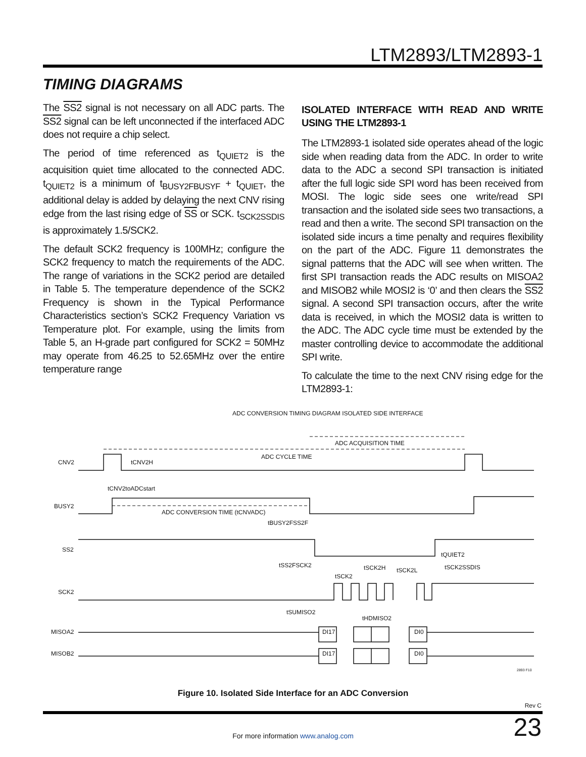LTM2893/LTM2893-1
TIMING DIAGRAMS
The SS2 signal is not necessary on all ADC parts. The SS2 signal can be left unconnected if the interfaced ADC does not require a chip select.
The period of time referenced as t<sub>QUIET2</sub> is the acquisition quiet time allocated to the connected ADC. t<sub>QUIET2</sub> is a minimum of t<sub>BUSY2FBUSYF</sub> + t<sub>QUIET</sub>, the additional delay is added by delaying the next CNV rising edge from the last rising edge of SS or SCK. t<sub>SCK2SSDIS</sub> is approximately 1.5/SCK2.
The default SCK2 frequency is 100MHz; configure the SCK2 frequency to match the requirements of the ADC. The range of variations in the SCK2 period are detailed in Table 5. The temperature dependence of the SCK2 Frequency is shown in the Typical Performance Characteristics section’s SCK2 Frequency Variation vs Temperature plot. For example, using the limits from Table 5, an H-grade part configured for SCK2 = 50MHz may operate from 46.25 to 52.65MHz over the entire temperature range
ISOLATED INTERFACE WITH READ AND WRITE USING THE LTM2893-1
The LTM2893-1 isolated side operates ahead of the logic side when reading data from the ADC. In order to write data to the ADC a second SPI transaction is initiated after the full logic side SPI word has been received from MOSI. The logic side sees one write/read SPI transaction and the isolated side sees two transactions, a read and then a write. The second SPI transaction on the isolated side incurs a time penalty and requires flexibility on the part of the ADC. Figure 11 demonstrates the signal patterns that the ADC will see when written. The first SPI transaction reads the ADC results on MISOA2 and MISOB2 while MOSI2 is ‘0’ and then clears the SS2 signal. A second SPI transaction occurs, after the write data is received, in which the MOSI2 data is written to the ADC. The ADC cycle time must be extended by the master controlling device to accommodate the additional SPI write.
To calculate the time to the next CNV rising edge for the LTM2893-1:
ADC CONVERSION TIMING DIAGRAM ISOLATED SIDE INTERFACE
ADC ACQUISITION TIME
ADC CYCLE TIME
CNV2
tCNV2H
tCNV2toADCstart
BUSY2
ADC CONVERSION TIME (tCNVADC)
tBUSY2FSS2F
SS2
tQUIET2
tSS2FSCK2
tSCK2H
tSCK2L
tSCK2SSDIS
tSCK2
SCK2
tSUMISO2
tHDMISO2
MISOA2
DI17
DI0
MISOB2
DI17
DI0
2893 F10
Figure 10. Isolated Side Interface for an ADC Conversion
Rev C
For more information www.analog.com
23